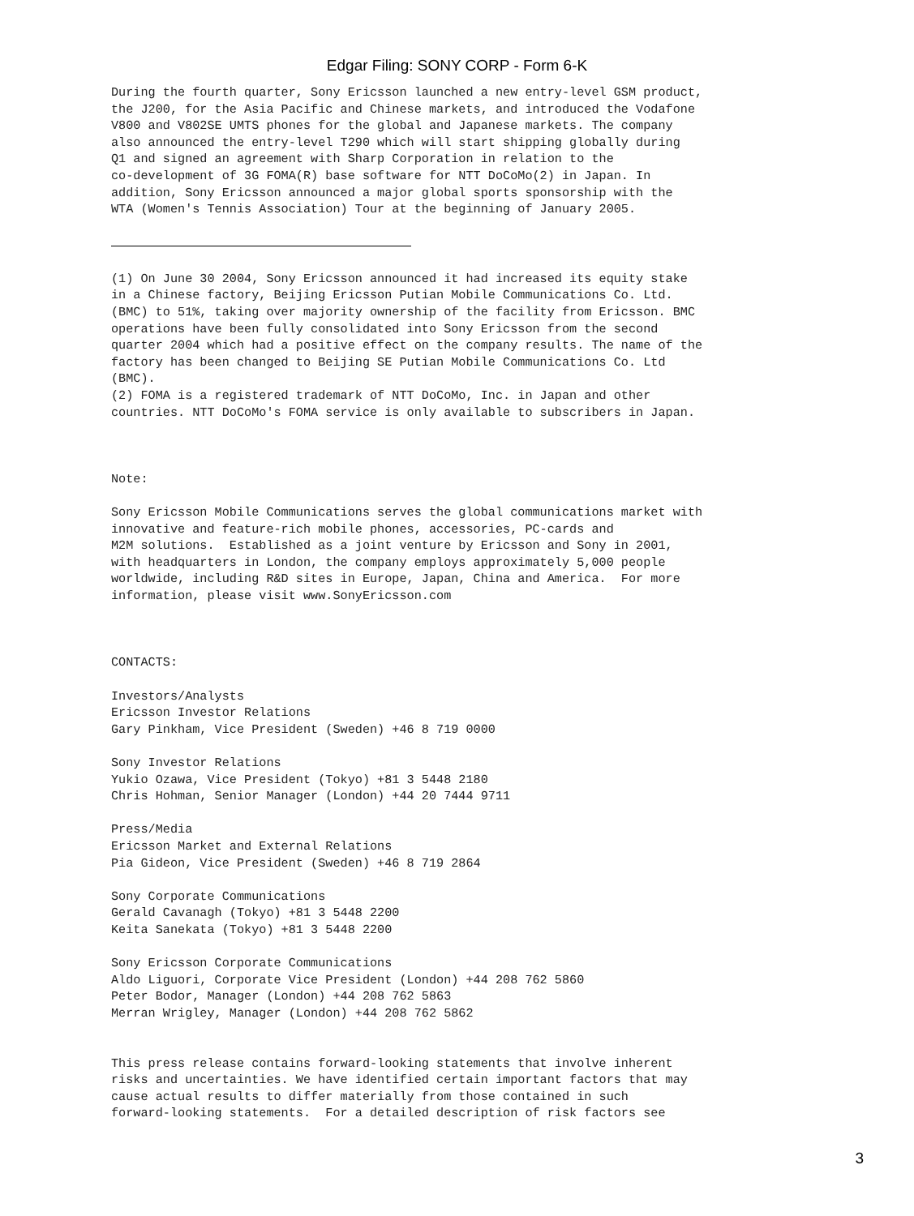Edgar Filing: SONY CORP - Form 6-K
During the fourth quarter, Sony Ericsson launched a new entry-level GSM product,
the J200, for the Asia Pacific and Chinese markets, and introduced the Vodafone
V800 and V802SE UMTS phones for the global and Japanese markets. The company
also announced the entry-level T290 which will start shipping globally during
Q1 and signed an agreement with Sharp Corporation in relation to the
co-development of 3G FOMA(R) base software for NTT DoCoMo(2) in Japan. In
addition, Sony Ericsson announced a major global sports sponsorship with the
WTA (Women's Tennis Association) Tour at the beginning of January 2005.
(1) On June 30 2004, Sony Ericsson announced it had increased its equity stake
in a Chinese factory, Beijing Ericsson Putian Mobile Communications Co. Ltd.
(BMC) to 51%, taking over majority ownership of the facility from Ericsson. BMC
operations have been fully consolidated into Sony Ericsson from the second
quarter 2004 which had a positive effect on the company results. The name of the
factory has been changed to Beijing SE Putian Mobile Communications Co. Ltd
(BMC).
(2) FOMA is a registered trademark of NTT DoCoMo, Inc. in Japan and other
countries. NTT DoCoMo's FOMA service is only available to subscribers in Japan.



Note:

Sony Ericsson Mobile Communications serves the global communications market with
innovative and feature-rich mobile phones, accessories, PC-cards and
M2M solutions.  Established as a joint venture by Ericsson and Sony in 2001,
with headquarters in London, the company employs approximately 5,000 people
worldwide, including R&D sites in Europe, Japan, China and America.  For more
information, please visit www.SonyEricsson.com



CONTACTS:

Investors/Analysts
Ericsson Investor Relations
Gary Pinkham, Vice President (Sweden) +46 8 719 0000

Sony Investor Relations
Yukio Ozawa, Vice President (Tokyo) +81 3 5448 2180
Chris Hohman, Senior Manager (London) +44 20 7444 9711

Press/Media
Ericsson Market and External Relations
Pia Gideon, Vice President (Sweden) +46 8 719 2864

Sony Corporate Communications
Gerald Cavanagh (Tokyo) +81 3 5448 2200
Keita Sanekata (Tokyo) +81 3 5448 2200

Sony Ericsson Corporate Communications
Aldo Liguori, Corporate Vice President (London) +44 208 762 5860
Peter Bodor, Manager (London) +44 208 762 5863
Merran Wrigley, Manager (London) +44 208 762 5862


This press release contains forward-looking statements that involve inherent
risks and uncertainties. We have identified certain important factors that may
cause actual results to differ materially from those contained in such
forward-looking statements.  For a detailed description of risk factors see
3